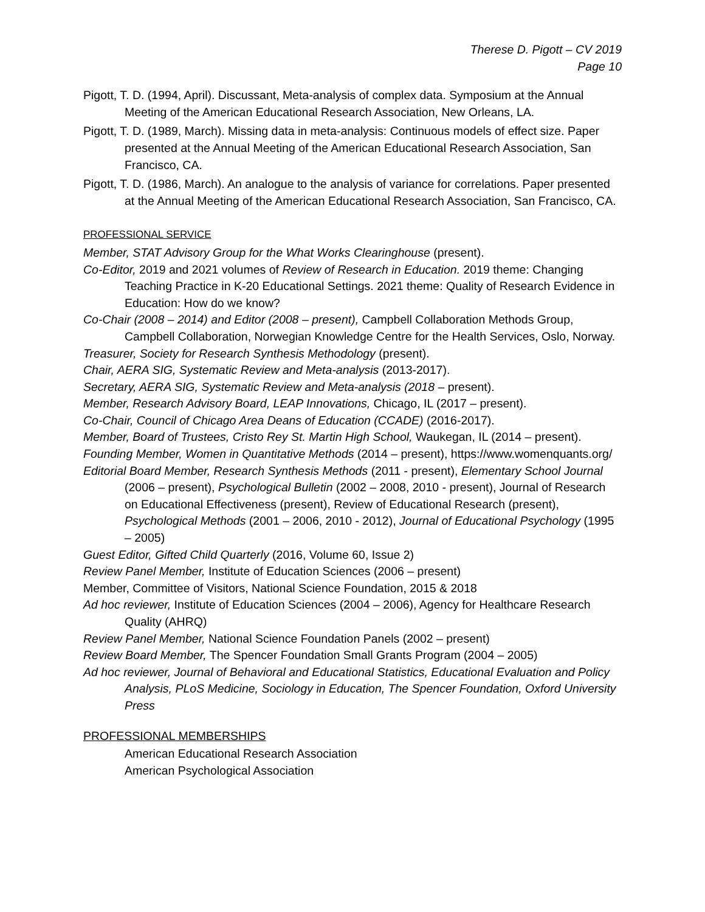Therese D. Pigott – CV 2019
Page 10
Pigott, T. D. (1994, April). Discussant, Meta-analysis of complex data. Symposium at the Annual Meeting of the American Educational Research Association, New Orleans, LA.
Pigott, T. D. (1989, March). Missing data in meta-analysis: Continuous models of effect size. Paper presented at the Annual Meeting of the American Educational Research Association, San Francisco, CA.
Pigott, T. D. (1986, March). An analogue to the analysis of variance for correlations. Paper presented at the Annual Meeting of the American Educational Research Association, San Francisco, CA.
PROFESSIONAL SERVICE
Member, STAT Advisory Group for the What Works Clearinghouse (present).
Co-Editor, 2019 and 2021 volumes of Review of Research in Education. 2019 theme: Changing Teaching Practice in K-20 Educational Settings. 2021 theme: Quality of Research Evidence in Education: How do we know?
Co-Chair (2008 – 2014) and Editor (2008 – present), Campbell Collaboration Methods Group, Campbell Collaboration, Norwegian Knowledge Centre for the Health Services, Oslo, Norway.
Treasurer, Society for Research Synthesis Methodology (present).
Chair, AERA SIG, Systematic Review and Meta-analysis (2013-2017).
Secretary, AERA SIG, Systematic Review and Meta-analysis (2018 – present).
Member, Research Advisory Board, LEAP Innovations, Chicago, IL (2017 – present).
Co-Chair, Council of Chicago Area Deans of Education (CCADE) (2016-2017).
Member, Board of Trustees, Cristo Rey St. Martin High School, Waukegan, IL (2014 – present).
Founding Member, Women in Quantitative Methods (2014 – present), https://www.womenquants.org/
Editorial Board Member, Research Synthesis Methods (2011 - present), Elementary School Journal (2006 – present), Psychological Bulletin (2002 – 2008, 2010 - present), Journal of Research on Educational Effectiveness (present), Review of Educational Research (present), Psychological Methods (2001 – 2006, 2010 - 2012), Journal of Educational Psychology (1995 – 2005)
Guest Editor, Gifted Child Quarterly (2016, Volume 60, Issue 2)
Review Panel Member, Institute of Education Sciences (2006 – present)
Member, Committee of Visitors, National Science Foundation, 2015 & 2018
Ad hoc reviewer, Institute of Education Sciences (2004 – 2006), Agency for Healthcare Research Quality (AHRQ)
Review Panel Member, National Science Foundation Panels (2002 – present)
Review Board Member, The Spencer Foundation Small Grants Program (2004 – 2005)
Ad hoc reviewer, Journal of Behavioral and Educational Statistics, Educational Evaluation and Policy Analysis, PLoS Medicine, Sociology in Education, The Spencer Foundation, Oxford University Press
PROFESSIONAL MEMBERSHIPS
American Educational Research Association
American Psychological Association